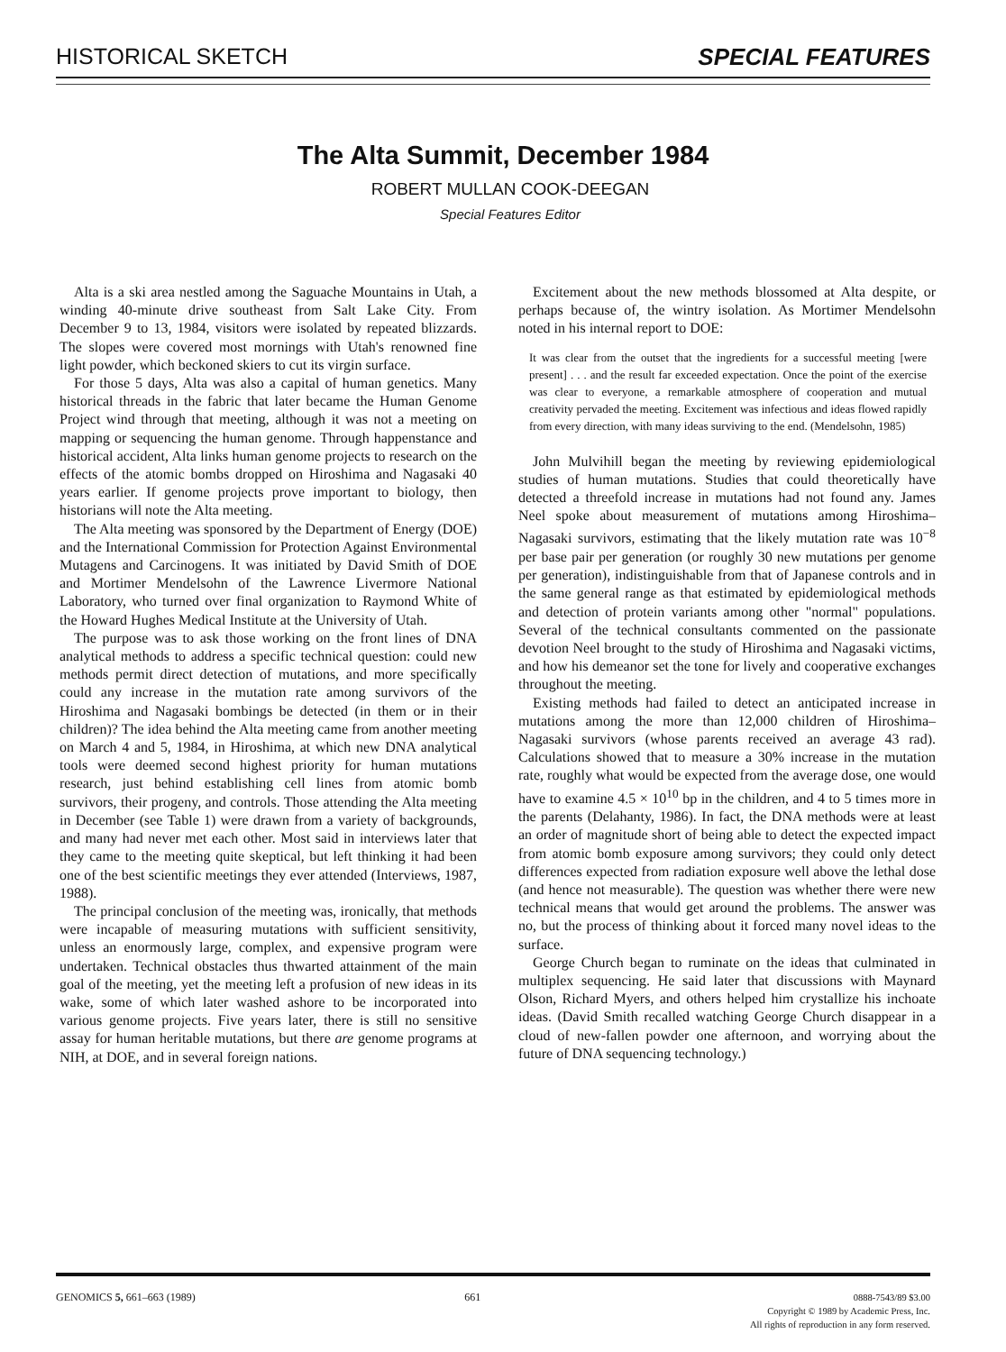HISTORICAL SKETCH SPECIAL FEATURES
The Alta Summit, December 1984
ROBERT MULLAN COOK-DEEGAN
Special Features Editor
Alta is a ski area nestled among the Saguache Mountains in Utah, a winding 40-minute drive southeast from Salt Lake City. From December 9 to 13, 1984, visitors were isolated by repeated blizzards. The slopes were covered most mornings with Utah's renowned fine light powder, which beckoned skiers to cut its virgin surface.
For those 5 days, Alta was also a capital of human genetics. Many historical threads in the fabric that later became the Human Genome Project wind through that meeting, although it was not a meeting on mapping or sequencing the human genome. Through happenstance and historical accident, Alta links human genome projects to research on the effects of the atomic bombs dropped on Hiroshima and Nagasaki 40 years earlier. If genome projects prove important to biology, then historians will note the Alta meeting.
The Alta meeting was sponsored by the Department of Energy (DOE) and the International Commission for Protection Against Environmental Mutagens and Carcinogens. It was initiated by David Smith of DOE and Mortimer Mendelsohn of the Lawrence Livermore National Laboratory, who turned over final organization to Raymond White of the Howard Hughes Medical Institute at the University of Utah.
The purpose was to ask those working on the front lines of DNA analytical methods to address a specific technical question: could new methods permit direct detection of mutations, and more specifically could any increase in the mutation rate among survivors of the Hiroshima and Nagasaki bombings be detected (in them or in their children)? The idea behind the Alta meeting came from another meeting on March 4 and 5, 1984, in Hiroshima, at which new DNA analytical tools were deemed second highest priority for human mutations research, just behind establishing cell lines from atomic bomb survivors, their progeny, and controls. Those attending the Alta meeting in December (see Table 1) were drawn from a variety of backgrounds, and many had never met each other. Most said in interviews later that they came to the meeting quite skeptical, but left thinking it had been one of the best scientific meetings they ever attended (Interviews, 1987, 1988).
The principal conclusion of the meeting was, ironically, that methods were incapable of measuring mutations with sufficient sensitivity, unless an enormously large, complex, and expensive program were undertaken. Technical obstacles thus thwarted attainment of the main goal of the meeting, yet the meeting left a profusion of new ideas in its wake, some of which later washed ashore to be incorporated into various genome projects. Five years later, there is still no sensitive assay for human heritable mutations, but there are genome programs at NIH, at DOE, and in several foreign nations.
Excitement about the new methods blossomed at Alta despite, or perhaps because of, the wintry isolation. As Mortimer Mendelsohn noted in his internal report to DOE:
It was clear from the outset that the ingredients for a successful meeting [were present] . . . and the result far exceeded expectation. Once the point of the exercise was clear to everyone, a remarkable atmosphere of cooperation and mutual creativity pervaded the meeting. Excitement was infectious and ideas flowed rapidly from every direction, with many ideas surviving to the end. (Mendelsohn, 1985)
John Mulvihill began the meeting by reviewing epidemiological studies of human mutations. Studies that could theoretically have detected a threefold increase in mutations had not found any. James Neel spoke about measurement of mutations among Hiroshima–Nagasaki survivors, estimating that the likely mutation rate was 10<sup>−8</sup> per base pair per generation (or roughly 30 new mutations per genome per generation), indistinguishable from that of Japanese controls and in the same general range as that estimated by epidemiological methods and detection of protein variants among other "normal" populations. Several of the technical consultants commented on the passionate devotion Neel brought to the study of Hiroshima and Nagasaki victims, and how his demeanor set the tone for lively and cooperative exchanges throughout the meeting.
Existing methods had failed to detect an anticipated increase in mutations among the more than 12,000 children of Hiroshima–Nagasaki survivors (whose parents received an average 43 rad). Calculations showed that to measure a 30% increase in the mutation rate, roughly what would be expected from the average dose, one would have to examine 4.5 × 10<sup>10</sup> bp in the children, and 4 to 5 times more in the parents (Delahanty, 1986). In fact, the DNA methods were at least an order of magnitude short of being able to detect the expected impact from atomic bomb exposure among survivors; they could only detect differences expected from radiation exposure well above the lethal dose (and hence not measurable). The question was whether there were new technical means that would get around the problems. The answer was no, but the process of thinking about it forced many novel ideas to the surface.
George Church began to ruminate on the ideas that culminated in multiplex sequencing. He said later that discussions with Maynard Olson, Richard Myers, and others helped him crystallize his inchoate ideas. (David Smith recalled watching George Church disappear in a cloud of new-fallen powder one afternoon, and worrying about the future of DNA sequencing technology.)
GENOMICS 5, 661–663 (1989) 661 0888-7543/89 $3.00
Copyright © 1989 by Academic Press, Inc.
All rights of reproduction in any form reserved.